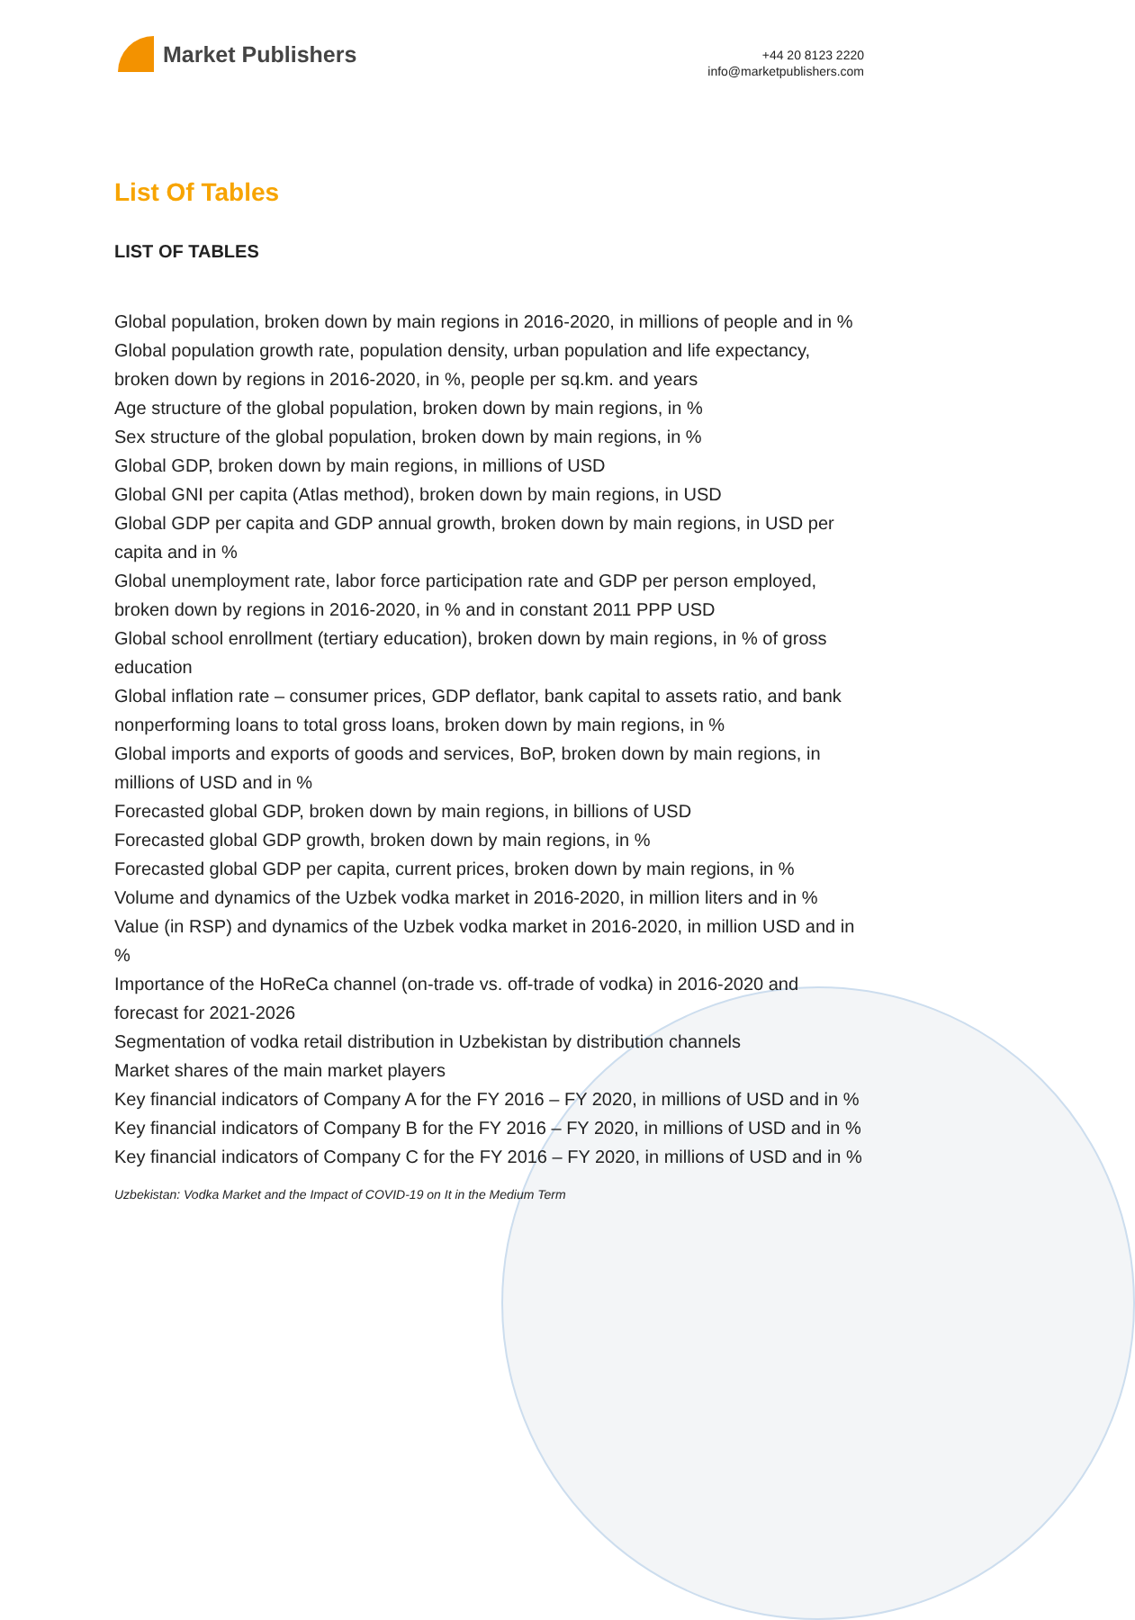Market Publishers
+44 20 8123 2220
info@marketpublishers.com
List Of Tables
LIST OF TABLES
Global population, broken down by main regions in 2016-2020, in millions of people and in %
Global population growth rate, population density, urban population and life expectancy, broken down by regions in 2016-2020, in %, people per sq.km. and years
Age structure of the global population, broken down by main regions, in %
Sex structure of the global population, broken down by main regions, in %
Global GDP, broken down by main regions, in millions of USD
Global GNI per capita (Atlas method), broken down by main regions, in USD
Global GDP per capita and GDP annual growth, broken down by main regions, in USD per capita and in %
Global unemployment rate, labor force participation rate and GDP per person employed, broken down by regions in 2016-2020, in % and in constant 2011 PPP USD
Global school enrollment (tertiary education), broken down by main regions, in % of gross education
Global inflation rate – consumer prices, GDP deflator, bank capital to assets ratio, and bank nonperforming loans to total gross loans, broken down by main regions, in %
Global imports and exports of goods and services, BoP, broken down by main regions, in millions of USD and in %
Forecasted global GDP, broken down by main regions, in billions of USD
Forecasted global GDP growth, broken down by main regions, in %
Forecasted global GDP per capita, current prices, broken down by main regions, in %
Volume and dynamics of the Uzbek vodka market in 2016-2020, in million liters and in %
Value (in RSP) and dynamics of the Uzbek vodka market in 2016-2020, in million USD and in %
Importance of the HoReCa channel (on-trade vs. off-trade of vodka) in 2016-2020 and forecast for 2021-2026
Segmentation of vodka retail distribution in Uzbekistan by distribution channels
Market shares of the main market players
Key financial indicators of Company A for the FY 2016 – FY 2020, in millions of USD and in %
Key financial indicators of Company B for the FY 2016 – FY 2020, in millions of USD and in %
Key financial indicators of Company C for the FY 2016 – FY 2020, in millions of USD and in %
Uzbekistan: Vodka Market and the Impact of COVID-19 on It in the Medium Term